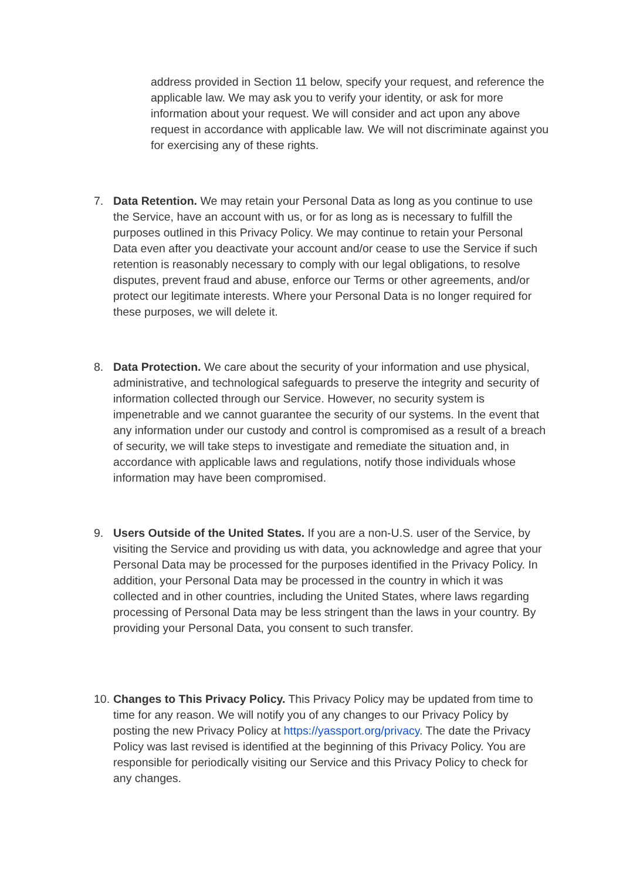address provided in Section 11 below, specify your request, and reference the applicable law. We may ask you to verify your identity, or ask for more information about your request. We will consider and act upon any above request in accordance with applicable law. We will not discriminate against you for exercising any of these rights.
7. Data Retention. We may retain your Personal Data as long as you continue to use the Service, have an account with us, or for as long as is necessary to fulfill the purposes outlined in this Privacy Policy. We may continue to retain your Personal Data even after you deactivate your account and/or cease to use the Service if such retention is reasonably necessary to comply with our legal obligations, to resolve disputes, prevent fraud and abuse, enforce our Terms or other agreements, and/or protect our legitimate interests. Where your Personal Data is no longer required for these purposes, we will delete it.
8. Data Protection. We care about the security of your information and use physical, administrative, and technological safeguards to preserve the integrity and security of information collected through our Service. However, no security system is impenetrable and we cannot guarantee the security of our systems. In the event that any information under our custody and control is compromised as a result of a breach of security, we will take steps to investigate and remediate the situation and, in accordance with applicable laws and regulations, notify those individuals whose information may have been compromised.
9. Users Outside of the United States. If you are a non-U.S. user of the Service, by visiting the Service and providing us with data, you acknowledge and agree that your Personal Data may be processed for the purposes identified in the Privacy Policy. In addition, your Personal Data may be processed in the country in which it was collected and in other countries, including the United States, where laws regarding processing of Personal Data may be less stringent than the laws in your country. By providing your Personal Data, you consent to such transfer.
10. Changes to This Privacy Policy. This Privacy Policy may be updated from time to time for any reason. We will notify you of any changes to our Privacy Policy by posting the new Privacy Policy at https://yassport.org/privacy. The date the Privacy Policy was last revised is identified at the beginning of this Privacy Policy. You are responsible for periodically visiting our Service and this Privacy Policy to check for any changes.